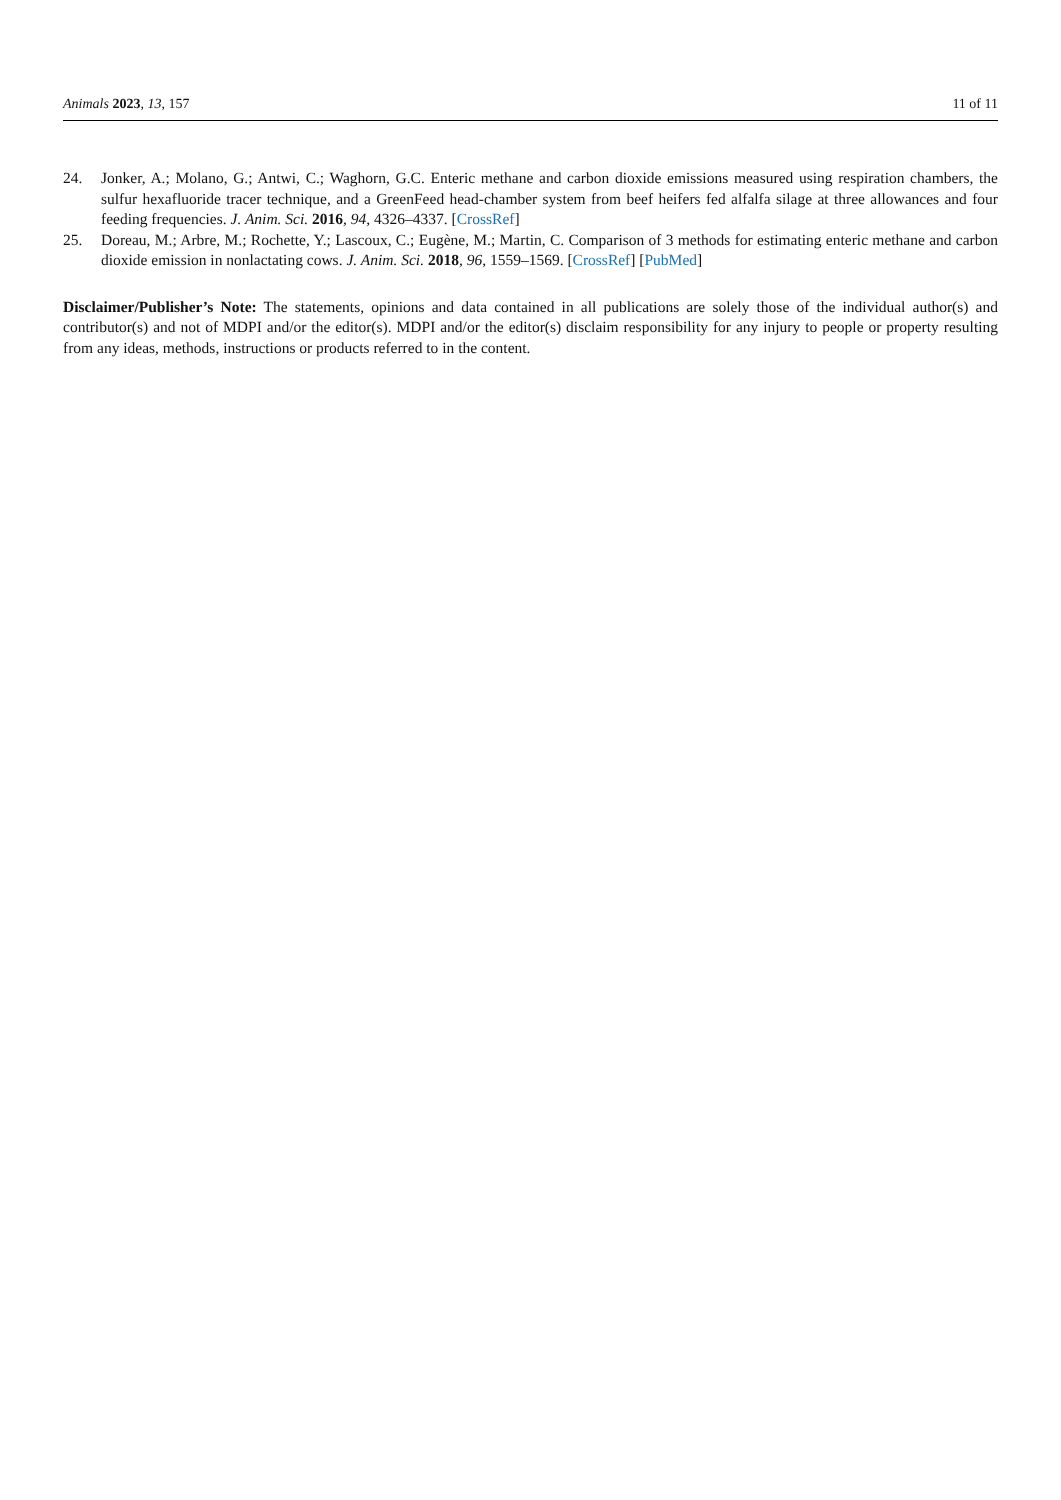Animals 2023, 13, 157 11 of 11
24. Jonker, A.; Molano, G.; Antwi, C.; Waghorn, G.C. Enteric methane and carbon dioxide emissions measured using respiration chambers, the sulfur hexafluoride tracer technique, and a GreenFeed head-chamber system from beef heifers fed alfalfa silage at three allowances and four feeding frequencies. J. Anim. Sci. 2016, 94, 4326–4337. [CrossRef]
25. Doreau, M.; Arbre, M.; Rochette, Y.; Lascoux, C.; Eugène, M.; Martin, C. Comparison of 3 methods for estimating enteric methane and carbon dioxide emission in nonlactating cows. J. Anim. Sci. 2018, 96, 1559–1569. [CrossRef] [PubMed]
Disclaimer/Publisher’s Note: The statements, opinions and data contained in all publications are solely those of the individual author(s) and contributor(s) and not of MDPI and/or the editor(s). MDPI and/or the editor(s) disclaim responsibility for any injury to people or property resulting from any ideas, methods, instructions or products referred to in the content.